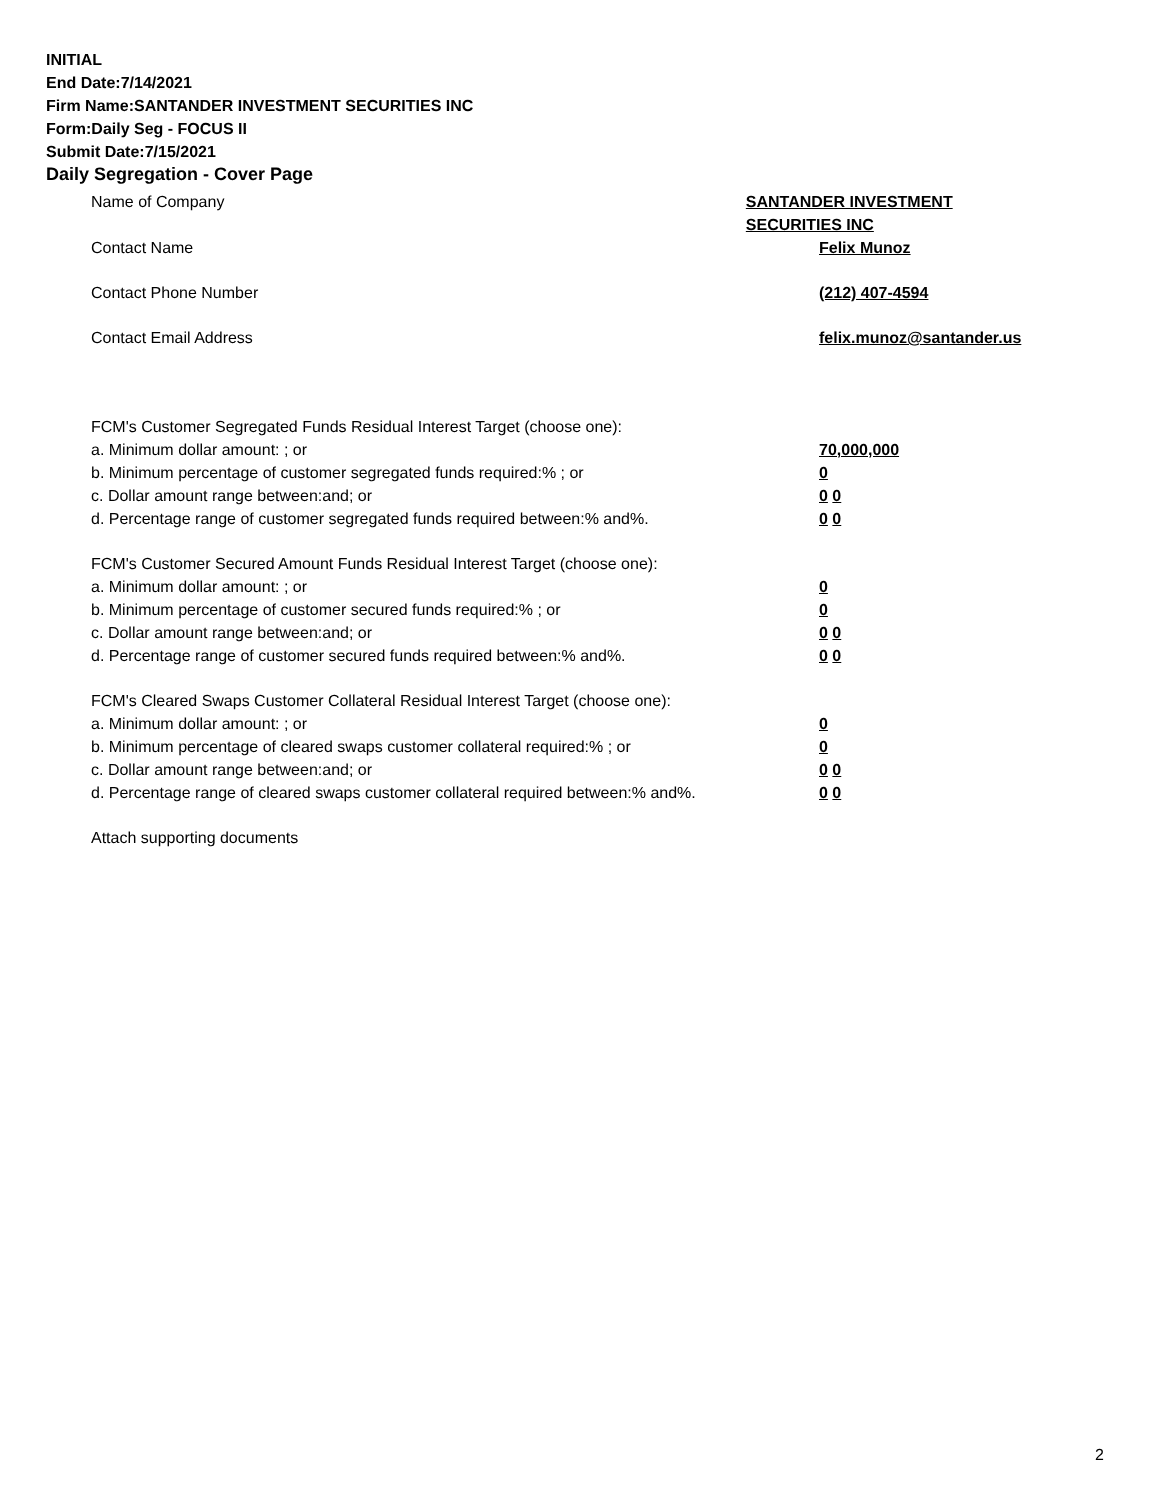INITIAL
End Date:7/14/2021
Firm Name:SANTANDER INVESTMENT SECURITIES INC
Form:Daily Seg - FOCUS II
Submit Date:7/15/2021
Daily Segregation - Cover Page
Name of Company SANTANDER INVESTMENT SECURITIES INC
Contact Name Felix Munoz
Contact Phone Number (212) 407-4594
Contact Email Address felix.munoz@santander.us
FCM's Customer Segregated Funds Residual Interest Target (choose one):
a. Minimum dollar amount: ; or 70,000,000
b. Minimum percentage of customer segregated funds required:% ; or 0
c. Dollar amount range between:and; or 0 0
d. Percentage range of customer segregated funds required between:% and%. 0 0
FCM's Customer Secured Amount Funds Residual Interest Target (choose one):
a. Minimum dollar amount: ; or 0
b. Minimum percentage of customer secured funds required:% ; or 0
c. Dollar amount range between:and; or 0 0
d. Percentage range of customer secured funds required between:% and%. 0 0
FCM's Cleared Swaps Customer Collateral Residual Interest Target (choose one):
a. Minimum dollar amount: ; or 0
b. Minimum percentage of cleared swaps customer collateral required:% ; or 0
c. Dollar amount range between:and; or 0 0
d. Percentage range of cleared swaps customer collateral required between:% and%.
0 0
Attach supporting documents
2